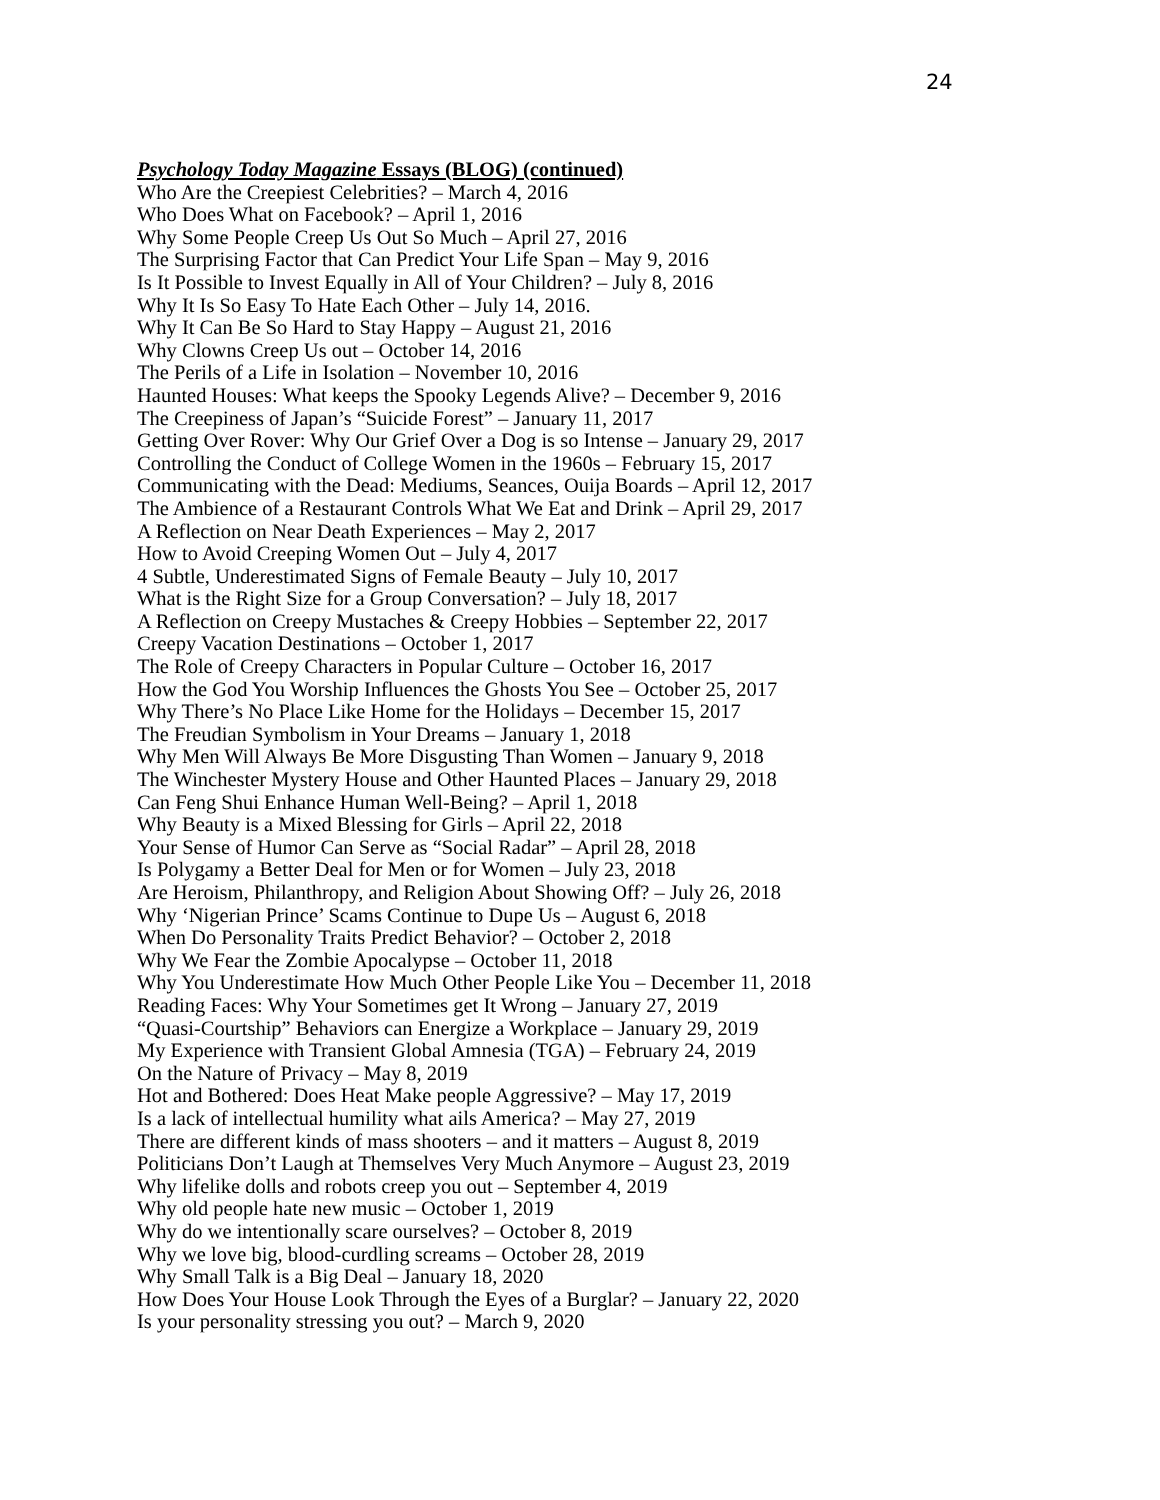24
Psychology Today Magazine Essays (BLOG) (continued)
Who Are the Creepiest Celebrities? – March 4, 2016
Who Does What on Facebook? – April 1, 2016
Why Some People Creep Us Out So Much – April 27, 2016
The Surprising Factor that Can Predict Your Life Span – May 9, 2016
Is It Possible to Invest Equally in All of Your Children? – July 8, 2016
Why It Is So Easy To Hate Each Other – July 14, 2016.
Why It Can Be So Hard to Stay Happy – August 21, 2016
Why Clowns Creep Us out – October 14, 2016
The Perils of a Life in Isolation – November 10, 2016
Haunted Houses: What keeps the Spooky Legends Alive? – December 9, 2016
The Creepiness of Japan’s “Suicide Forest” – January 11, 2017
Getting Over Rover: Why Our Grief Over a Dog is so Intense – January 29, 2017
Controlling the Conduct of College Women in the 1960s – February 15, 2017
Communicating with the Dead: Mediums, Seances, Ouija Boards – April 12, 2017
The Ambience of a Restaurant Controls What We Eat and Drink – April 29, 2017
A Reflection on Near Death Experiences – May 2, 2017
How to Avoid Creeping Women Out – July 4, 2017
4 Subtle, Underestimated Signs of Female Beauty – July 10, 2017
What is the Right Size for a Group Conversation? – July 18, 2017
A Reflection on Creepy Mustaches & Creepy Hobbies – September 22, 2017
Creepy Vacation Destinations – October 1, 2017
The Role of Creepy Characters in Popular Culture – October 16, 2017
How the God You Worship Influences the Ghosts You See – October 25, 2017
Why There’s No Place Like Home for the Holidays – December 15, 2017
The Freudian Symbolism in Your Dreams – January 1, 2018
Why Men Will Always Be More Disgusting Than Women – January 9, 2018
The Winchester Mystery House and Other Haunted Places – January 29, 2018
Can Feng Shui Enhance Human Well-Being? – April 1, 2018
Why Beauty is a Mixed Blessing for Girls – April 22, 2018
Your Sense of Humor Can Serve as “Social Radar” – April 28, 2018
Is Polygamy a Better Deal for Men or for Women – July 23, 2018
Are Heroism, Philanthropy, and Religion About Showing Off? – July 26, 2018
Why ‘Nigerian Prince’ Scams Continue to Dupe Us – August 6, 2018
When Do Personality Traits Predict Behavior? – October 2, 2018
Why We Fear the Zombie Apocalypse – October 11, 2018
Why You Underestimate How Much Other People Like You – December 11, 2018
Reading Faces: Why Your Sometimes get It Wrong – January 27, 2019
“Quasi-Courtship” Behaviors can Energize a Workplace – January 29, 2019
My Experience with Transient Global Amnesia (TGA) – February 24, 2019
On the Nature of Privacy – May 8, 2019
Hot and Bothered: Does Heat Make people Aggressive? – May 17, 2019
Is a lack of intellectual humility what ails America? – May 27, 2019
There are different kinds of mass shooters – and it matters – August 8, 2019
Politicians Don’t Laugh at Themselves Very Much Anymore – August 23, 2019
Why lifelike dolls and robots creep you out – September 4, 2019
Why old people hate new music – October 1, 2019
Why do we intentionally scare ourselves? – October 8, 2019
Why we love big, blood-curdling screams – October 28, 2019
Why Small Talk is a Big Deal – January 18, 2020
How Does Your House Look Through the Eyes of a Burglar? – January 22, 2020
Is your personality stressing you out? – March 9, 2020